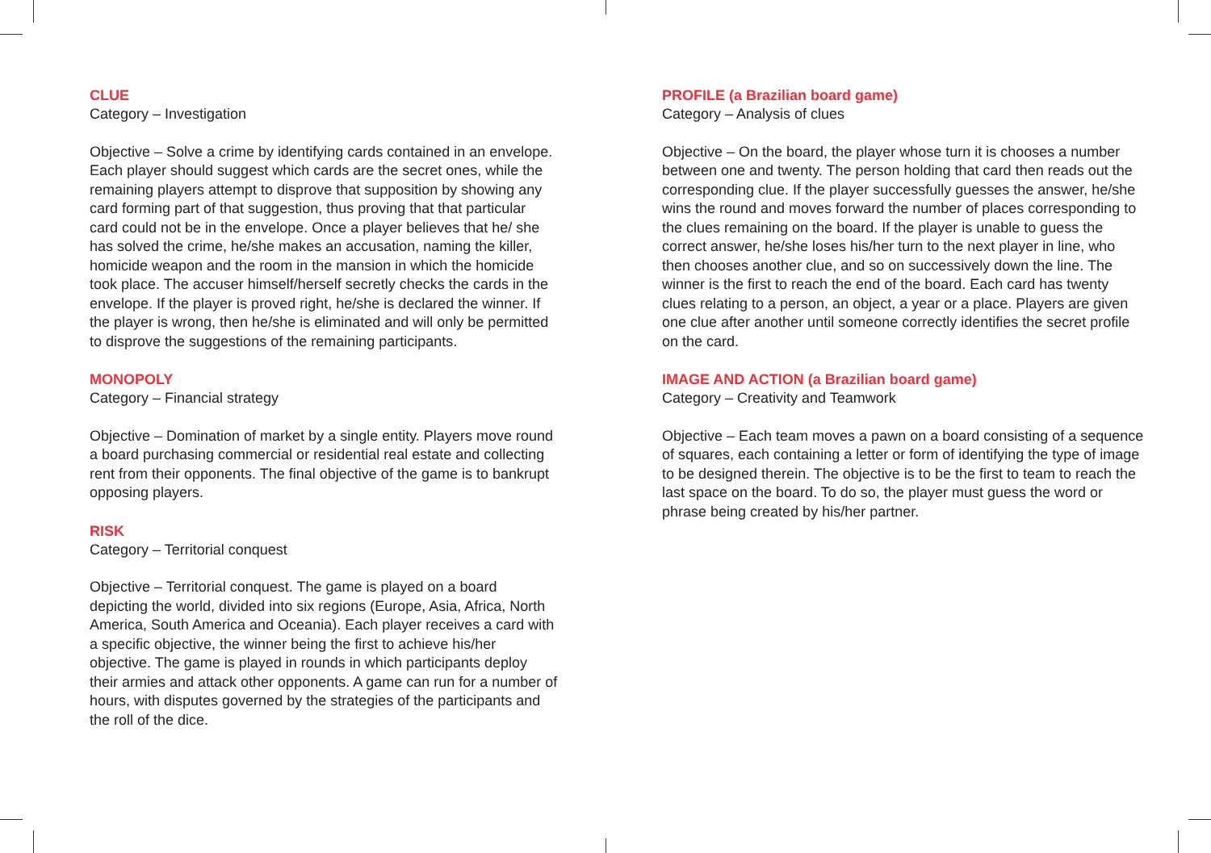CLUE
Category – Investigation
Objective – Solve a crime by identifying cards contained in an envelope. Each player should suggest which cards are the secret ones, while the remaining players attempt to disprove that supposition by showing any card forming part of that suggestion, thus proving that that particular card could not be in the envelope. Once a player believes that he/ she has solved the crime, he/she makes an accusation, naming the killer, homicide weapon and the room in the mansion in which the homicide took place. The accuser himself/herself secretly checks the cards in the envelope. If the player is proved right, he/she is declared the winner. If the player is wrong, then he/she is eliminated and will only be permitted to disprove the suggestions of the remaining participants.
MONOPOLY
Category – Financial strategy
Objective – Domination of market by a single entity. Players move round a board purchasing commercial or residential real estate and collecting rent from their opponents. The final objective of the game is to bankrupt opposing players.
RISK
Category – Territorial conquest
Objective – Territorial conquest. The game is played on a board depicting the world, divided into six regions (Europe, Asia, Africa, North America, South America and Oceania). Each player receives a card with a specific objective, the winner being the first to achieve his/her objective. The game is played in rounds in which participants deploy their armies and attack other opponents. A game can run for a number of hours, with disputes governed by the strategies of the participants and the roll of the dice.
PROFILE (a Brazilian board game)
Category – Analysis of clues
Objective – On the board, the player whose turn it is chooses a number between one and twenty. The person holding that card then reads out the corresponding clue. If the player successfully guesses the answer, he/she wins the round and moves forward the number of places corresponding to the clues remaining on the board. If the player is unable to guess the correct answer, he/she loses his/her turn to the next player in line, who then chooses another clue, and so on successively down the line. The winner is the first to reach the end of the board. Each card has twenty clues relating to a person, an object, a year or a place. Players are given one clue after another until someone correctly identifies the secret profile on the card.
IMAGE AND ACTION (a Brazilian board game)
Category – Creativity and Teamwork
Objective – Each team moves a pawn on a board consisting of a sequence of squares, each containing a letter or form of identifying the type of image to be designed therein. The objective is to be the first to team to reach the last space on the board. To do so, the player must guess the word or phrase being created by his/her partner.